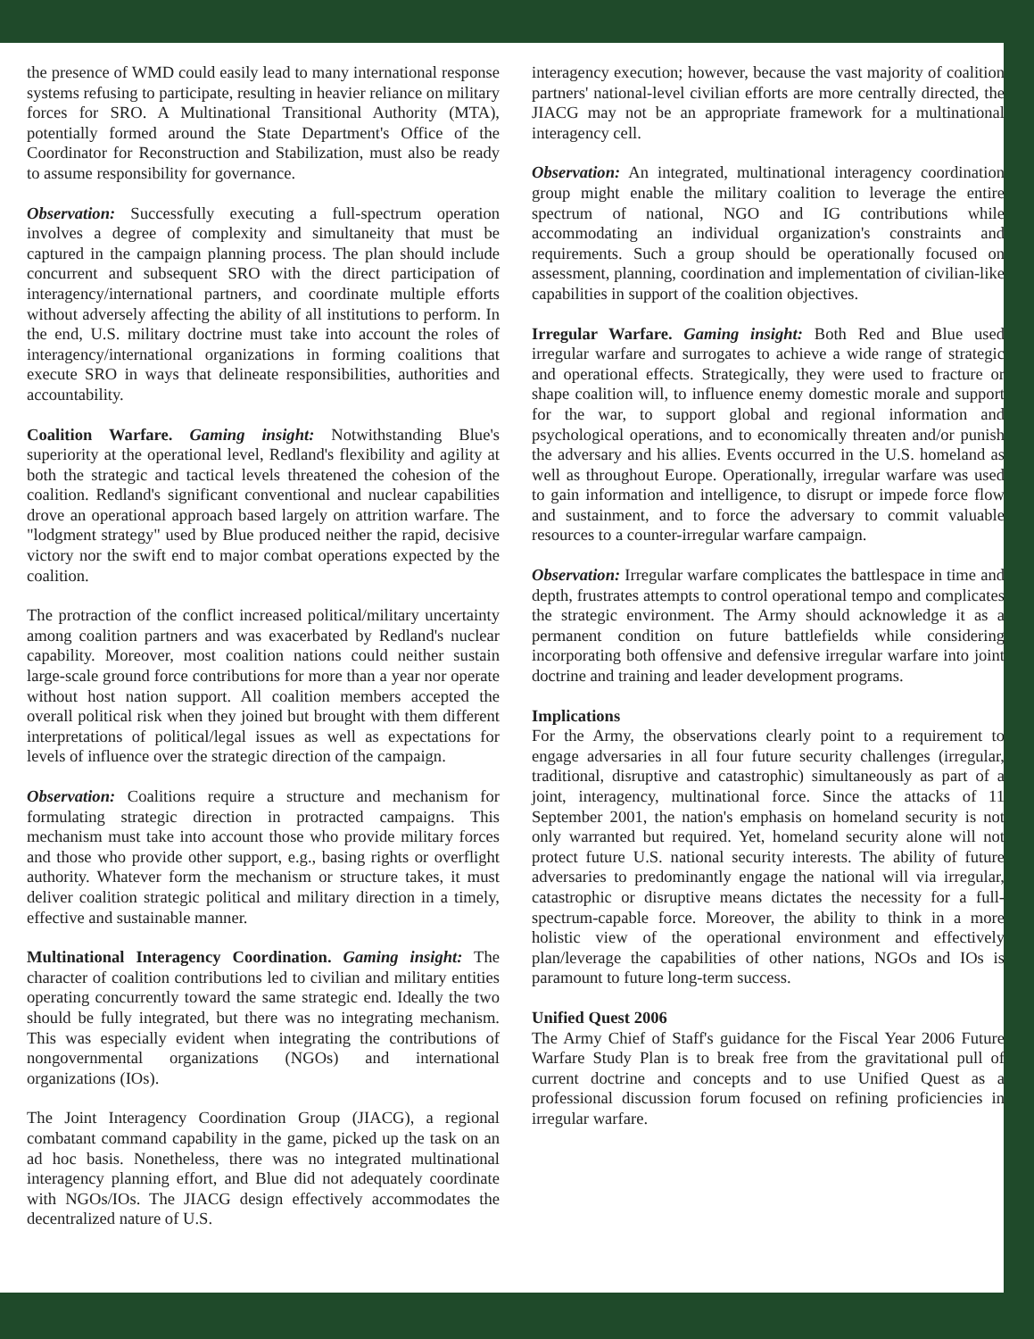the presence of WMD could easily lead to many international response systems refusing to participate, resulting in heavier reliance on military forces for SRO. A Multinational Transitional Authority (MTA), potentially formed around the State Department's Office of the Coordinator for Reconstruction and Stabilization, must also be ready to assume responsibility for governance.
Observation: Successfully executing a full-spectrum operation involves a degree of complexity and simultaneity that must be captured in the campaign planning process. The plan should include concurrent and subsequent SRO with the direct participation of interagency/international partners, and coordinate multiple efforts without adversely affecting the ability of all institutions to perform. In the end, U.S. military doctrine must take into account the roles of interagency/international organizations in forming coalitions that execute SRO in ways that delineate responsibilities, authorities and accountability.
Coalition Warfare. Gaming insight: Notwithstanding Blue's superiority at the operational level, Redland's flexibility and agility at both the strategic and tactical levels threatened the cohesion of the coalition. Redland's significant conventional and nuclear capabilities drove an operational approach based largely on attrition warfare. The "lodgment strategy" used by Blue produced neither the rapid, decisive victory nor the swift end to major combat operations expected by the coalition.
The protraction of the conflict increased political/military uncertainty among coalition partners and was exacerbated by Redland's nuclear capability. Moreover, most coalition nations could neither sustain large-scale ground force contributions for more than a year nor operate without host nation support. All coalition members accepted the overall political risk when they joined but brought with them different interpretations of political/legal issues as well as expectations for levels of influence over the strategic direction of the campaign.
Observation: Coalitions require a structure and mechanism for formulating strategic direction in protracted campaigns. This mechanism must take into account those who provide military forces and those who provide other support, e.g., basing rights or overflight authority. Whatever form the mechanism or structure takes, it must deliver coalition strategic political and military direction in a timely, effective and sustainable manner.
Multinational Interagency Coordination. Gaming insight: The character of coalition contributions led to civilian and military entities operating concurrently toward the same strategic end. Ideally the two should be fully integrated, but there was no integrating mechanism. This was especially evident when integrating the contributions of nongovernmental organizations (NGOs) and international organizations (IOs).
The Joint Interagency Coordination Group (JIACG), a regional combatant command capability in the game, picked up the task on an ad hoc basis. Nonetheless, there was no integrated multinational interagency planning effort, and Blue did not adequately coordinate with NGOs/IOs. The JIACG design effectively accommodates the decentralized nature of U.S.
interagency execution; however, because the vast majority of coalition partners' national-level civilian efforts are more centrally directed, the JIACG may not be an appropriate framework for a multinational interagency cell.
Observation: An integrated, multinational interagency coordination group might enable the military coalition to leverage the entire spectrum of national, NGO and IG contributions while accommodating an individual organization's constraints and requirements. Such a group should be operationally focused on assessment, planning, coordination and implementation of civilian-like capabilities in support of the coalition objectives.
Irregular Warfare. Gaming insight: Both Red and Blue used irregular warfare and surrogates to achieve a wide range of strategic and operational effects. Strategically, they were used to fracture or shape coalition will, to influence enemy domestic morale and support for the war, to support global and regional information and psychological operations, and to economically threaten and/or punish the adversary and his allies. Events occurred in the U.S. homeland as well as throughout Europe. Operationally, irregular warfare was used to gain information and intelligence, to disrupt or impede force flow and sustainment, and to force the adversary to commit valuable resources to a counter-irregular warfare campaign.
Observation: Irregular warfare complicates the battlespace in time and depth, frustrates attempts to control operational tempo and complicates the strategic environment. The Army should acknowledge it as a permanent condition on future battlefields while considering incorporating both offensive and defensive irregular warfare into joint doctrine and training and leader development programs.
Implications
For the Army, the observations clearly point to a requirement to engage adversaries in all four future security challenges (irregular, traditional, disruptive and catastrophic) simultaneously as part of a joint, interagency, multinational force. Since the attacks of 11 September 2001, the nation's emphasis on homeland security is not only warranted but required. Yet, homeland security alone will not protect future U.S. national security interests. The ability of future adversaries to predominantly engage the national will via irregular, catastrophic or disruptive means dictates the necessity for a full-spectrum-capable force. Moreover, the ability to think in a more holistic view of the operational environment and effectively plan/leverage the capabilities of other nations, NGOs and IOs is paramount to future long-term success.
Unified Quest 2006
The Army Chief of Staff's guidance for the Fiscal Year 2006 Future Warfare Study Plan is to break free from the gravitational pull of current doctrine and concepts and to use Unified Quest as a professional discussion forum focused on refining proficiencies in irregular warfare.